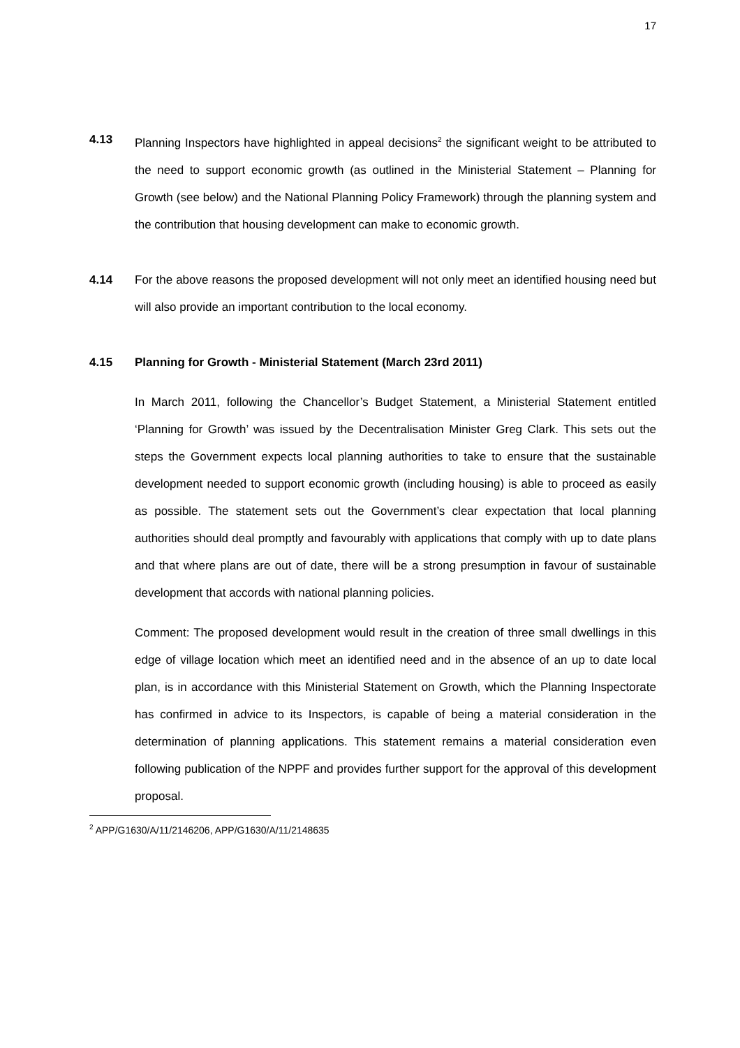17
4.13 Planning Inspectors have highlighted in appeal decisions<sup>2</sup> the significant weight to be attributed to the need to support economic growth (as outlined in the Ministerial Statement – Planning for Growth (see below) and the National Planning Policy Framework) through the planning system and the contribution that housing development can make to economic growth.
4.14 For the above reasons the proposed development will not only meet an identified housing need but will also provide an important contribution to the local economy.
4.15 Planning for Growth - Ministerial Statement (March 23rd 2011)
In March 2011, following the Chancellor’s Budget Statement, a Ministerial Statement entitled ‘Planning for Growth’ was issued by the Decentralisation Minister Greg Clark. This sets out the steps the Government expects local planning authorities to take to ensure that the sustainable development needed to support economic growth (including housing) is able to proceed as easily as possible. The statement sets out the Government’s clear expectation that local planning authorities should deal promptly and favourably with applications that comply with up to date plans and that where plans are out of date, there will be a strong presumption in favour of sustainable development that accords with national planning policies.
Comment: The proposed development would result in the creation of three small dwellings in this edge of village location which meet an identified need and in the absence of an up to date local plan, is in accordance with this Ministerial Statement on Growth, which the Planning Inspectorate has confirmed in advice to its Inspectors, is capable of being a material consideration in the determination of planning applications. This statement remains a material consideration even following publication of the NPPF and provides further support for the approval of this development proposal.
<sup>2</sup> APP/G1630/A/11/2146206, APP/G1630/A/11/2148635